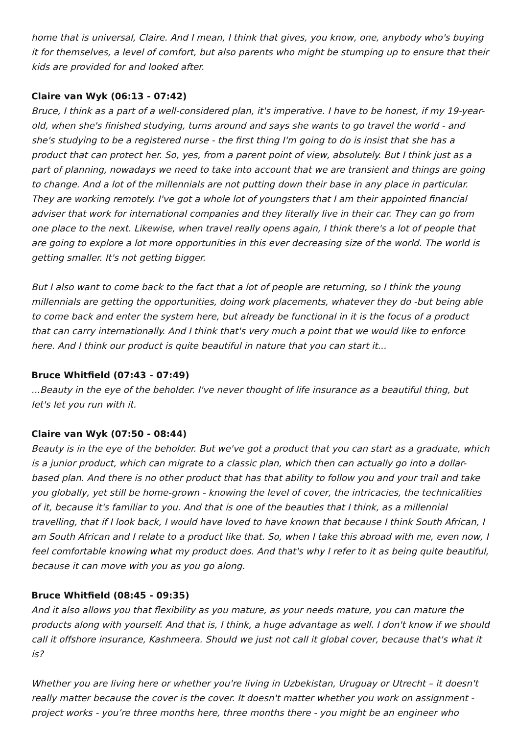home that is universal, Claire. And I mean, I think that gives, you know, one, anybody who's buying it for themselves, a level of comfort, but also parents who might be stumping up to ensure that their kids are provided for and looked after.
Claire van Wyk (06:13 - 07:42)
Bruce, I think as a part of a well-considered plan, it's imperative. I have to be honest, if my 19-year-old, when she's finished studying, turns around and says she wants to go travel the world - and she's studying to be a registered nurse - the first thing I'm going to do is insist that she has a product that can protect her. So, yes, from a parent point of view, absolutely. But I think just as a part of planning, nowadays we need to take into account that we are transient and things are going to change. And a lot of the millennials are not putting down their base in any place in particular. They are working remotely. I've got a whole lot of youngsters that I am their appointed financial adviser that work for international companies and they literally live in their car. They can go from one place to the next. Likewise, when travel really opens again, I think there's a lot of people that are going to explore a lot more opportunities in this ever decreasing size of the world. The world is getting smaller. It's not getting bigger.
But I also want to come back to the fact that a lot of people are returning, so I think the young millennials are getting the opportunities, doing work placements, whatever they do -but being able to come back and enter the system here, but already be functional in it is the focus of a product that can carry internationally. And I think that's very much a point that we would like to enforce here. And I think our product is quite beautiful in nature that you can start it...
Bruce Whitfield (07:43 - 07:49)
...Beauty in the eye of the beholder. I've never thought of life insurance as a beautiful thing, but let's let you run with it.
Claire van Wyk (07:50 - 08:44)
Beauty is in the eye of the beholder. But we've got a product that you can start as a graduate, which is a junior product, which can migrate to a classic plan, which then can actually go into a dollar-based plan. And there is no other product that has that ability to follow you and your trail and take you globally, yet still be home-grown - knowing the level of cover, the intricacies, the technicalities of it, because it's familiar to you. And that is one of the beauties that I think, as a millennial travelling, that if I look back, I would have loved to have known that because I think South African, I am South African and I relate to a product like that. So, when I take this abroad with me, even now, I feel comfortable knowing what my product does. And that's why I refer to it as being quite beautiful, because it can move with you as you go along.
Bruce Whitfield (08:45 - 09:35)
And it also allows you that flexibility as you mature, as your needs mature, you can mature the products along with yourself. And that is, I think, a huge advantage as well. I don't know if we should call it offshore insurance, Kashmeera. Should we just not call it global cover, because that's what it is?
Whether you are living here or whether you're living in Uzbekistan, Uruguay or Utrecht – it doesn't really matter because the cover is the cover. It doesn't matter whether you work on assignment - project works - you’re three months here, three months there - you might be an engineer who